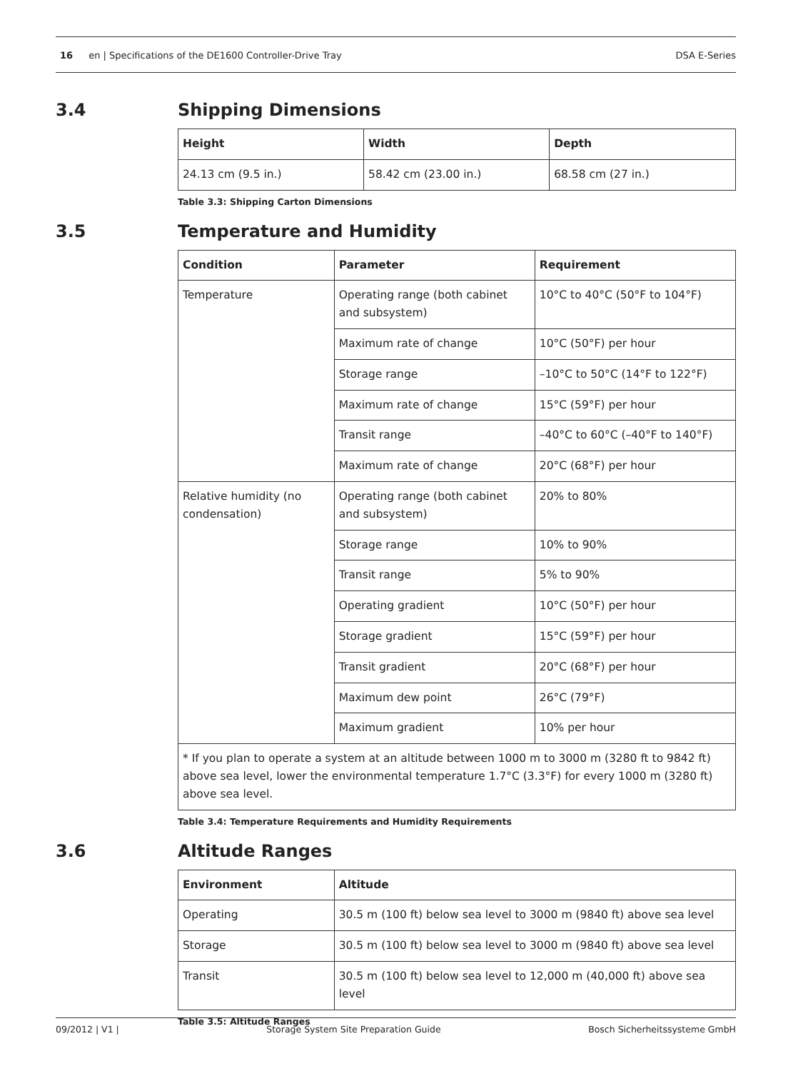16 en | Specifications of the DE1600 Controller-Drive Tray
DSA E-Series
3.4 Shipping Dimensions
| Height | Width | Depth |
| --- | --- | --- |
| 24.13 cm (9.5 in.) | 58.42 cm (23.00 in.) | 68.58 cm (27 in.) |
Table 3.3: Shipping Carton Dimensions
3.5 Temperature and Humidity
| Condition | Parameter | Requirement |
| --- | --- | --- |
| Temperature | Operating range (both cabinet and subsystem) | 10°C to 40°C (50°F to 104°F) |
| | Maximum rate of change | 10°C (50°F) per hour |
| | Storage range | –10°C to 50°C (14°F to 122°F) |
| | Maximum rate of change | 15°C (59°F) per hour |
| | Transit range | –40°C to 60°C (–40°F to 140°F) |
| | Maximum rate of change | 20°C (68°F) per hour |
| Relative humidity (no condensation) | Operating range (both cabinet and subsystem) | 20% to 80% |
| | Storage range | 10% to 90% |
| | Transit range | 5% to 90% |
| | Operating gradient | 10°C (50°F) per hour |
| | Storage gradient | 15°C (59°F) per hour |
| | Transit gradient | 20°C (68°F) per hour |
| | Maximum dew point | 26°C (79°F) |
| | Maximum gradient | 10% per hour |
| * If you plan to operate a system at an altitude between 1000 m to 3000 m (3280 ft to 9842 ft) above sea level, lower the environmental temperature 1.7°C (3.3°F) for every 1000 m (3280 ft) above sea level. | | |
Table 3.4: Temperature Requirements and Humidity Requirements
3.6 Altitude Ranges
| Environment | Altitude |
| --- | --- |
| Operating | 30.5 m (100 ft) below sea level to 3000 m (9840 ft) above sea level |
| Storage | 30.5 m (100 ft) below sea level to 3000 m (9840 ft) above sea level |
| Transit | 30.5 m (100 ft) below sea level to 12,000 m (40,000 ft) above sea level |
Table 3.5: Altitude Ranges
09/2012 | V1 | Storage System Site Preparation Guide
Bosch Sicherheitssysteme GmbH